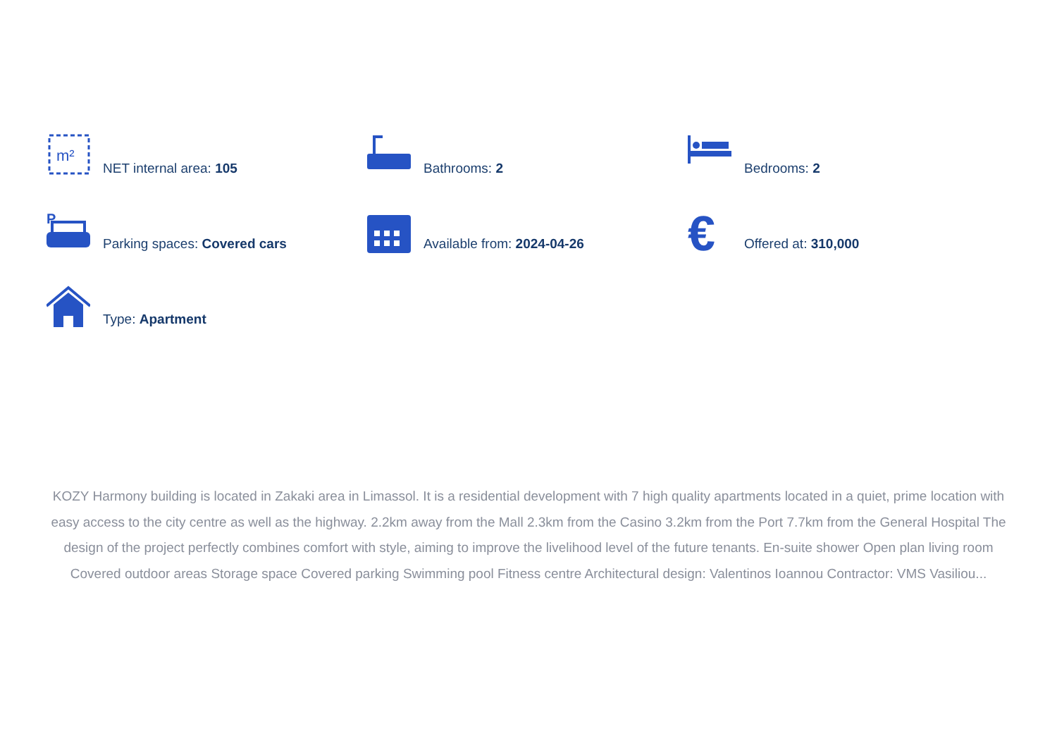m²
NET internal area: 105
Bathrooms: 2
Bedrooms: 2
P
Parking spaces: Covered cars
Available from: 2024-04-26
€
Offered at: 310,000
Type: Apartment
KOZY Harmony building is located in Zakaki area in Limassol. It is a residential development with 7 high quality apartments located in a quiet, prime location with easy access to the city centre as well as the highway. 2.2km away from the Mall 2.3km from the Casino 3.2km from the Port 7.7km from the General Hospital The design of the project perfectly combines comfort with style, aiming to improve the livelihood level of the future tenants. En-suite shower Open plan living room Covered outdoor areas Storage space Covered parking Swimming pool Fitness centre Architectural design: Valentinos Ioannou Contractor: VMS Vasiliou...